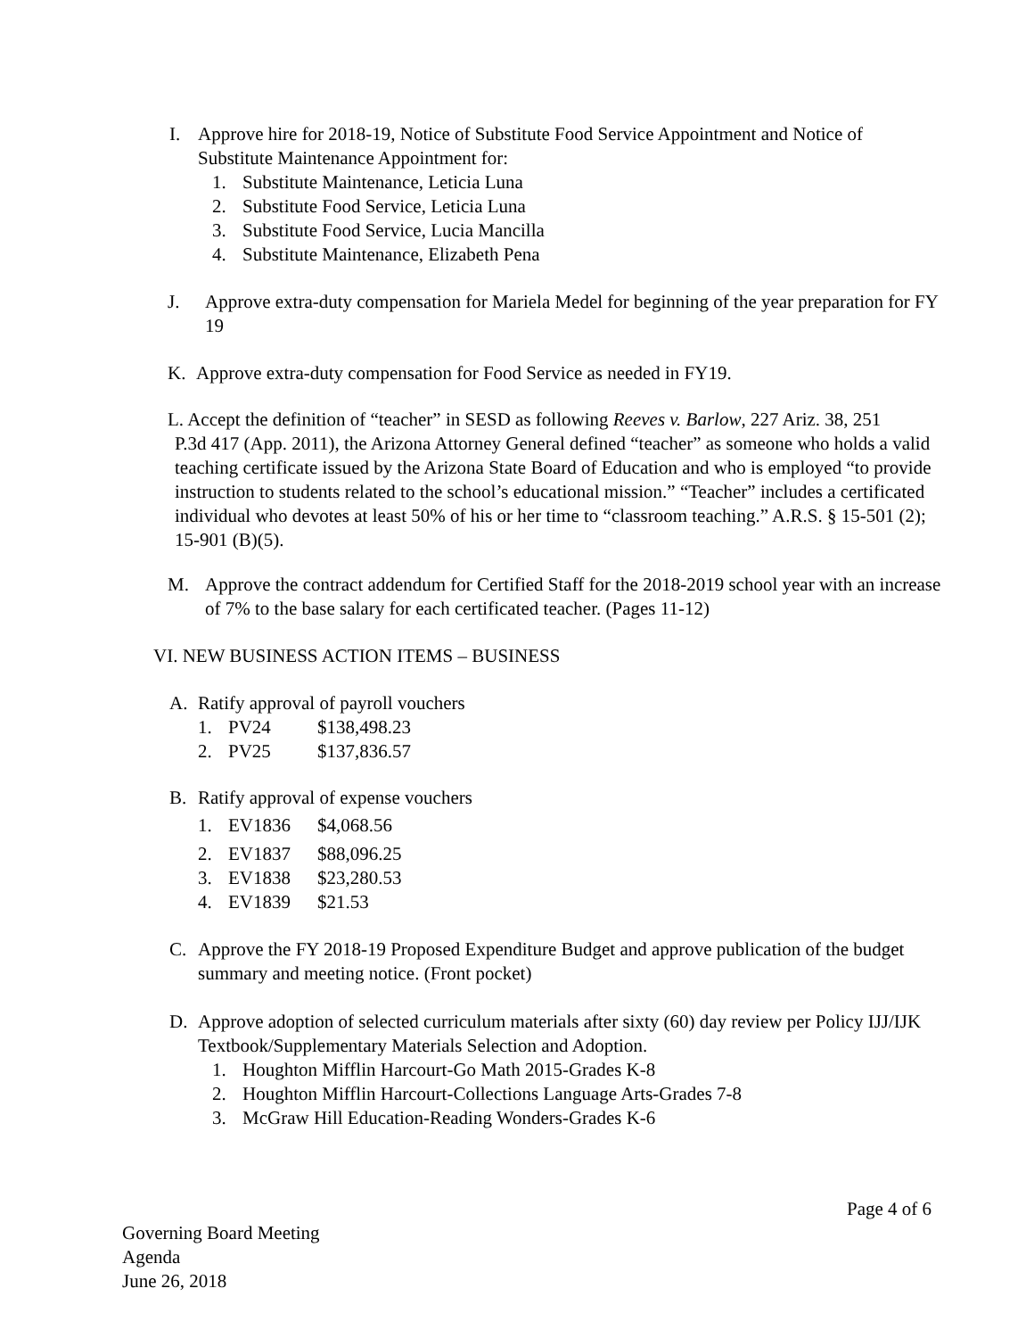I. Approve hire for 2018-19, Notice of Substitute Food Service Appointment and Notice of Substitute Maintenance Appointment for:
1. Substitute Maintenance, Leticia Luna
2. Substitute Food Service, Leticia Luna
3. Substitute Food Service, Lucia Mancilla
4. Substitute Maintenance, Elizabeth Pena
J. Approve extra-duty compensation for Mariela Medel for beginning of the year preparation for FY 19
K. Approve extra-duty compensation for Food Service as needed in FY19.
L. Accept the definition of “teacher” in SESD as following Reeves v. Barlow, 227 Ariz. 38, 251
P.3d 417 (App. 2011), the Arizona Attorney General defined “teacher” as someone who holds a valid teaching certificate issued by the Arizona State Board of Education and who is employed “to provide instruction to students related to the school’s educational mission.” “Teacher” includes a certificated individual who devotes at least 50% of his or her time to “classroom teaching.” A.R.S. § 15-501 (2); 15-901 (B)(5).
M. Approve the contract addendum for Certified Staff for the 2018-2019 school year with an increase of 7% to the base salary for each certificated teacher. (Pages 11-12)
VI. NEW BUSINESS ACTION ITEMS – BUSINESS
A. Ratify approval of payroll vouchers
1. PV24 $138,498.23
2. PV25 $137,836.57
B. Ratify approval of expense vouchers
1. EV1836 $4,068.56
2. EV1837 $88,096.25
3. EV1838 $23,280.53
4. EV1839 $21.53
C. Approve the FY 2018-19 Proposed Expenditure Budget and approve publication of the budget summary and meeting notice. (Front pocket)
D. Approve adoption of selected curriculum materials after sixty (60) day review per Policy IJJ/IJK Textbook/Supplementary Materials Selection and Adoption.
1. Houghton Mifflin Harcourt-Go Math 2015-Grades K-8
2. Houghton Mifflin Harcourt-Collections Language Arts-Grades 7-8
3. McGraw Hill Education-Reading Wonders-Grades K-6
Page 4 of 6
Governing Board Meeting
Agenda
June 26, 2018